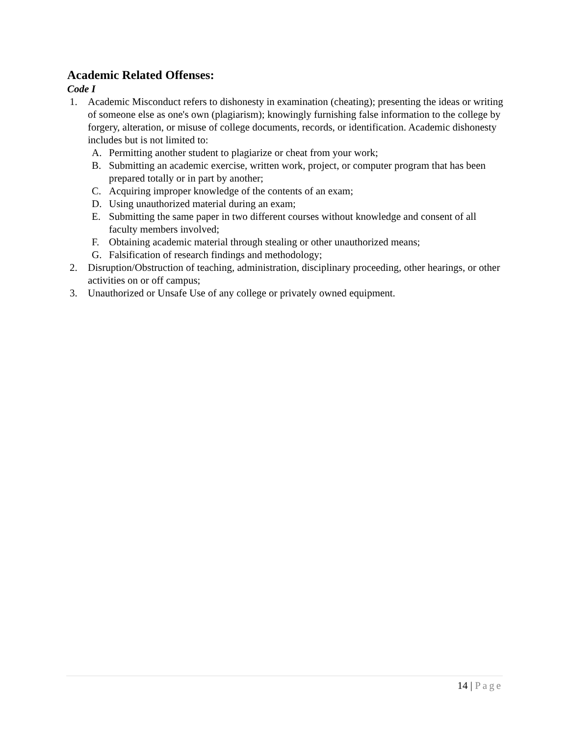Academic Related Offenses:
Code I
1. Academic Misconduct refers to dishonesty in examination (cheating); presenting the ideas or writing of someone else as one's own (plagiarism); knowingly furnishing false information to the college by forgery, alteration, or misuse of college documents, records, or identification. Academic dishonesty includes but is not limited to:
A. Permitting another student to plagiarize or cheat from your work;
B. Submitting an academic exercise, written work, project, or computer program that has been prepared totally or in part by another;
C. Acquiring improper knowledge of the contents of an exam;
D. Using unauthorized material during an exam;
E. Submitting the same paper in two different courses without knowledge and consent of all faculty members involved;
F. Obtaining academic material through stealing or other unauthorized means;
G. Falsification of research findings and methodology;
2. Disruption/Obstruction of teaching, administration, disciplinary proceeding, other hearings, or other activities on or off campus;
3. Unauthorized or Unsafe Use of any college or privately owned equipment.
14 | Page